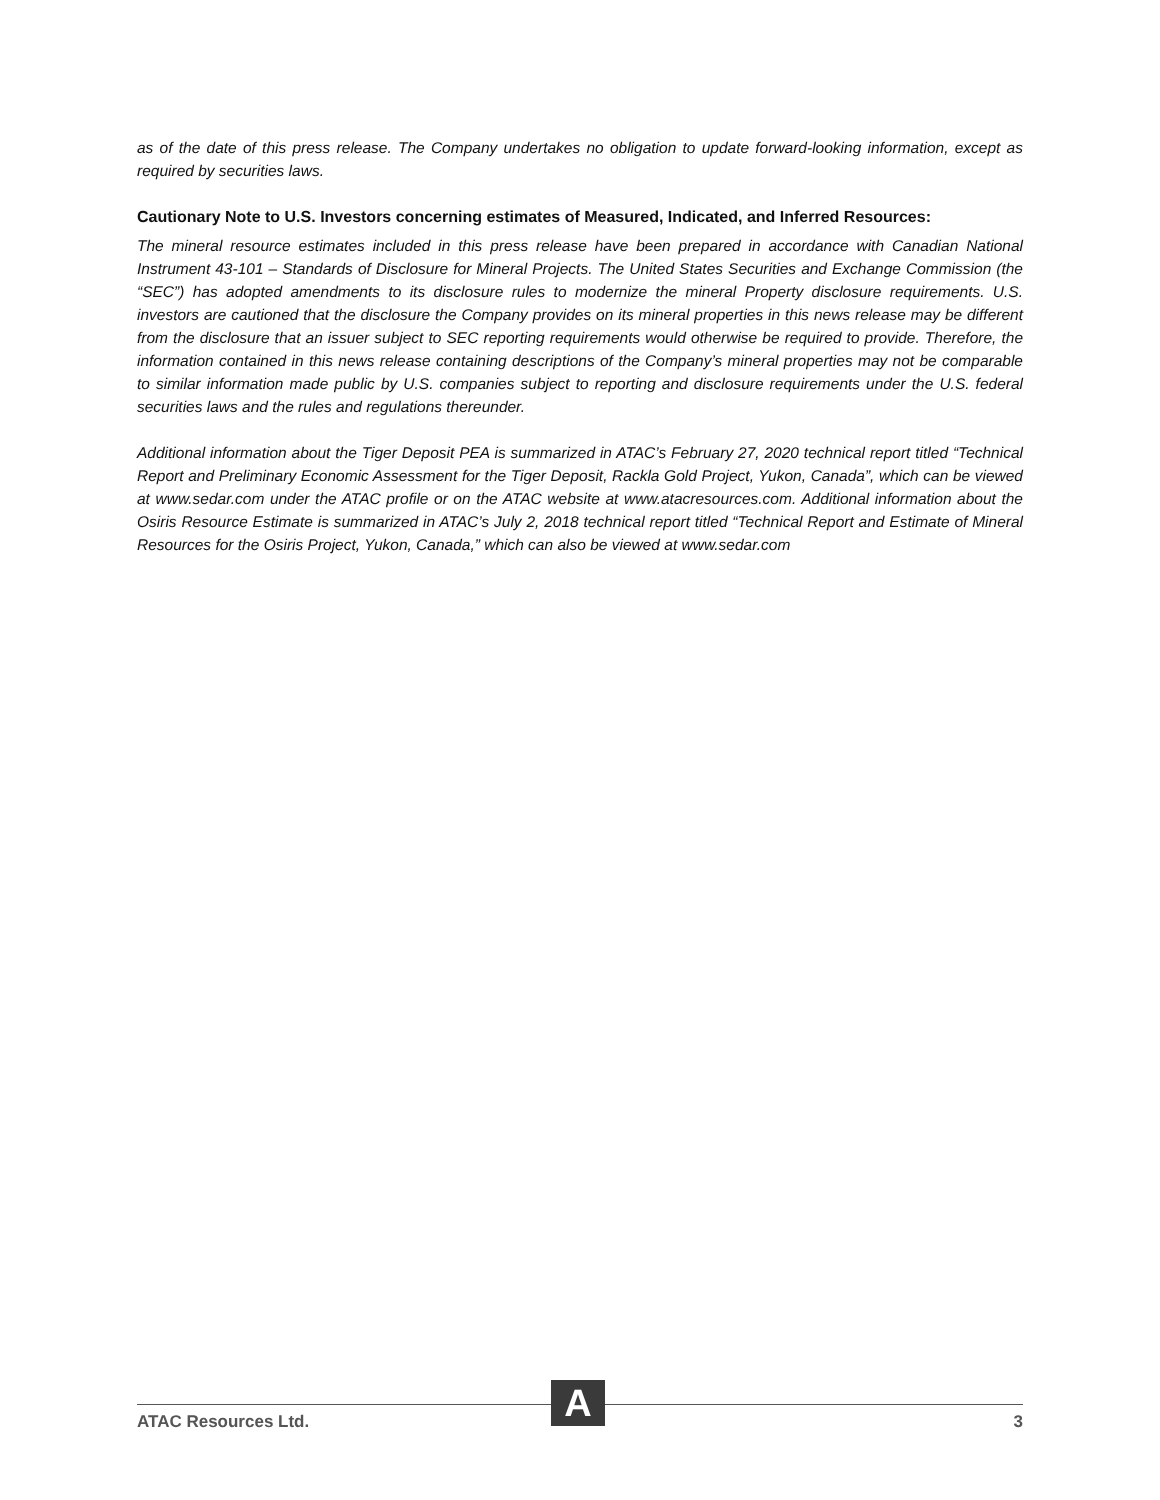as of the date of this press release. The Company undertakes no obligation to update forward-looking information, except as required by securities laws.
Cautionary Note to U.S. Investors concerning estimates of Measured, Indicated, and Inferred Resources:
The mineral resource estimates included in this press release have been prepared in accordance with Canadian National Instrument 43-101 – Standards of Disclosure for Mineral Projects. The United States Securities and Exchange Commission (the “SEC”) has adopted amendments to its disclosure rules to modernize the mineral Property disclosure requirements. U.S. investors are cautioned that the disclosure the Company provides on its mineral properties in this news release may be different from the disclosure that an issuer subject to SEC reporting requirements would otherwise be required to provide. Therefore, the information contained in this news release containing descriptions of the Company’s mineral properties may not be comparable to similar information made public by U.S. companies subject to reporting and disclosure requirements under the U.S. federal securities laws and the rules and regulations thereunder.
Additional information about the Tiger Deposit PEA is summarized in ATAC’s February 27, 2020 technical report titled “Technical Report and Preliminary Economic Assessment for the Tiger Deposit, Rackla Gold Project, Yukon, Canada”, which can be viewed at www.sedar.com under the ATAC profile or on the ATAC website at www.atacresources.com. Additional information about the Osiris Resource Estimate is summarized in ATAC’s July 2, 2018 technical report titled “Technical Report and Estimate of Mineral Resources for the Osiris Project, Yukon, Canada,” which can also be viewed at www.sedar.com
A
ATAC Resources Ltd. 3